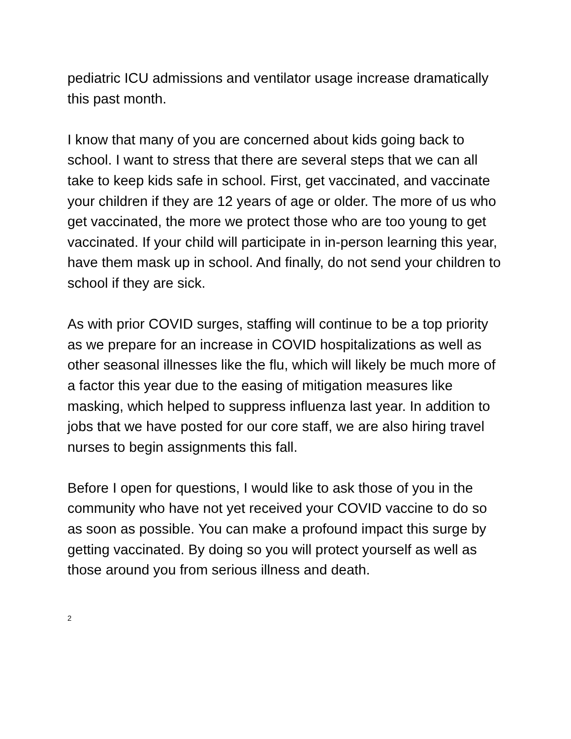pediatric ICU admissions and ventilator usage increase dramatically this past month.
I know that many of you are concerned about kids going back to school. I want to stress that there are several steps that we can all take to keep kids safe in school. First, get vaccinated, and vaccinate your children if they are 12 years of age or older. The more of us who get vaccinated, the more we protect those who are too young to get vaccinated. If your child will participate in in-person learning this year, have them mask up in school. And finally, do not send your children to school if they are sick.
As with prior COVID surges, staffing will continue to be a top priority as we prepare for an increase in COVID hospitalizations as well as other seasonal illnesses like the flu, which will likely be much more of a factor this year due to the easing of mitigation measures like masking, which helped to suppress influenza last year. In addition to jobs that we have posted for our core staff, we are also hiring travel nurses to begin assignments this fall.
Before I open for questions, I would like to ask those of you in the community who have not yet received your COVID vaccine to do so as soon as possible. You can make a profound impact this surge by getting vaccinated. By doing so you will protect yourself as well as those around you from serious illness and death.
2